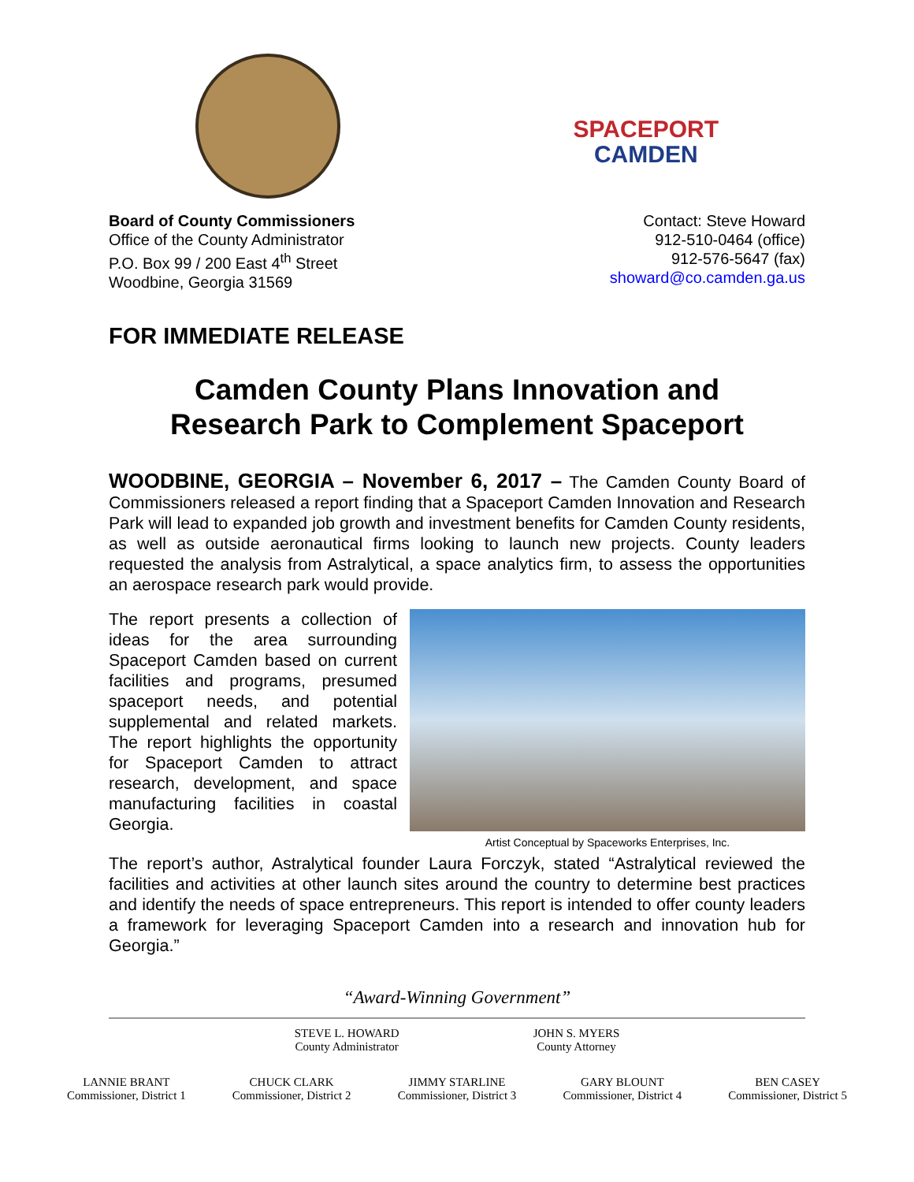SPACEPORT
CAMDEN
Board of County Commissioners
Office of the County Administrator
P.O. Box 99 / 200 East 4<sup>th</sup> Street
Woodbine, Georgia 31569
Contact: Steve Howard
912-510-0464 (office)
912-576-5647 (fax)
showard@co.camden.ga.us
FOR IMMEDIATE RELEASE
Camden County Plans Innovation and
Research Park to Complement Spaceport
WOODBINE, GEORGIA – November 6, 2017 – The Camden County Board of Commissioners released a report finding that a Spaceport Camden Innovation and Research Park will lead to expanded job growth and investment benefits for Camden County residents, as well as outside aeronautical firms looking to launch new projects. County leaders requested the analysis from Astralytical, a space analytics firm, to assess the opportunities an aerospace research park would provide.
The report presents a collection of ideas for the area surrounding Spaceport Camden based on current facilities and programs, presumed spaceport needs, and potential supplemental and related markets. The report highlights the opportunity for Spaceport Camden to attract research, development, and space manufacturing facilities in coastal Georgia.
Artist Conceptual by Spaceworks Enterprises, Inc.
The report’s author, Astralytical founder Laura Forczyk, stated “Astralytical reviewed the facilities and activities at other launch sites around the country to determine best practices and identify the needs of space entrepreneurs. This report is intended to offer county leaders a framework for leveraging Spaceport Camden into a research and innovation hub for Georgia.”
“Award-Winning Government”
STEVE L. HOWARD
County Administrator
JOHN S. MYERS
County Attorney
LANNIE BRANT
Commissioner, District 1
CHUCK CLARK
Commissioner, District 2
JIMMY STARLINE
Commissioner, District 3
GARY BLOUNT
Commissioner, District 4
BEN CASEY
Commissioner, District 5